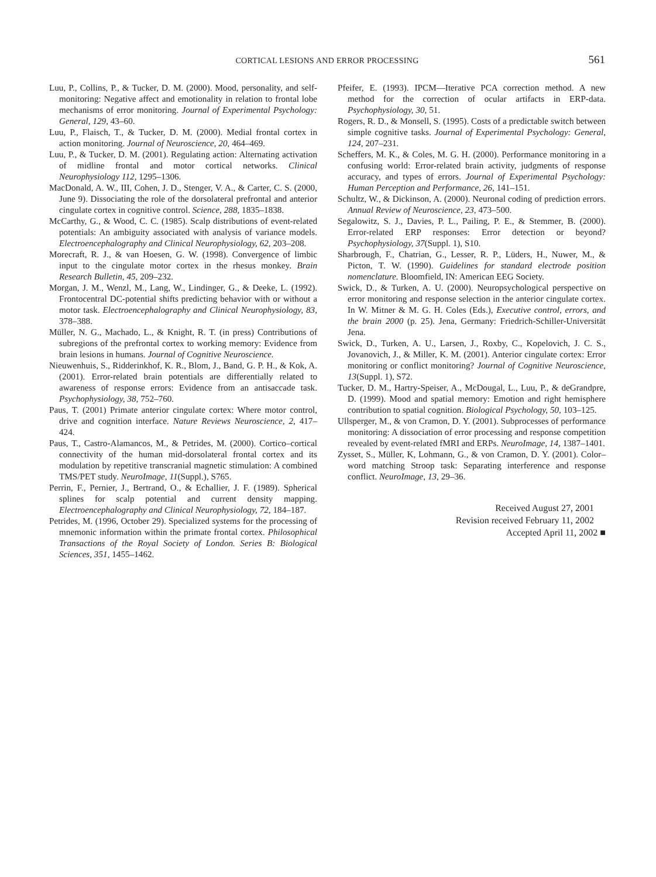CORTICAL LESIONS AND ERROR PROCESSING
561
Luu, P., Collins, P., & Tucker, D. M. (2000). Mood, personality, and self-monitoring: Negative affect and emotionality in relation to frontal lobe mechanisms of error monitoring. Journal of Experimental Psychology: General, 129, 43–60.
Luu, P., Flaisch, T., & Tucker, D. M. (2000). Medial frontal cortex in action monitoring. Journal of Neuroscience, 20, 464–469.
Luu, P., & Tucker, D. M. (2001). Regulating action: Alternating activation of midline frontal and motor cortical networks. Clinical Neurophysiology 112, 1295–1306.
MacDonald, A. W., III, Cohen, J. D., Stenger, V. A., & Carter, C. S. (2000, June 9). Dissociating the role of the dorsolateral prefrontal and anterior cingulate cortex in cognitive control. Science, 288, 1835–1838.
McCarthy, G., & Wood, C. C. (1985). Scalp distributions of event-related potentials: An ambiguity associated with analysis of variance models. Electroencephalography and Clinical Neurophysiology, 62, 203–208.
Morecraft, R. J., & van Hoesen, G. W. (1998). Convergence of limbic input to the cingulate motor cortex in the rhesus monkey. Brain Research Bulletin, 45, 209–232.
Morgan, J. M., Wenzl, M., Lang, W., Lindinger, G., & Deeke, L. (1992). Frontocentral DC-potential shifts predicting behavior with or without a motor task. Electroencephalography and Clinical Neurophysiology, 83, 378–388.
Müller, N. G., Machado, L., & Knight, R. T. (in press) Contributions of subregions of the prefrontal cortex to working memory: Evidence from brain lesions in humans. Journal of Cognitive Neuroscience.
Nieuwenhuis, S., Ridderinkhof, K. R., Blom, J., Band, G. P. H., & Kok, A. (2001). Error-related brain potentials are differentially related to awareness of response errors: Evidence from an antisaccade task. Psychophysiology, 38, 752–760.
Paus, T. (2001) Primate anterior cingulate cortex: Where motor control, drive and cognition interface. Nature Reviews Neuroscience, 2, 417–424.
Paus, T., Castro-Alamancos, M., & Petrides, M. (2000). Cortico–cortical connectivity of the human mid-dorsolateral frontal cortex and its modulation by repetitive transcranial magnetic stimulation: A combined TMS/PET study. NeuroImage, 11(Suppl.), S765.
Perrin, F., Pernier, J., Bertrand, O., & Echallier, J. F. (1989). Spherical splines for scalp potential and current density mapping. Electroencephalography and Clinical Neurophysiology, 72, 184–187.
Petrides, M. (1996, October 29). Specialized systems for the processing of mnemonic information within the primate frontal cortex. Philosophical Transactions of the Royal Society of London. Series B: Biological Sciences, 351, 1455–1462.
Pfeifer, E. (1993). IPCM—Iterative PCA correction method. A new method for the correction of ocular artifacts in ERP-data. Psychophysiology, 30, 51.
Rogers, R. D., & Monsell, S. (1995). Costs of a predictable switch between simple cognitive tasks. Journal of Experimental Psychology: General, 124, 207–231.
Scheffers, M. K., & Coles, M. G. H. (2000). Performance monitoring in a confusing world: Error-related brain activity, judgments of response accuracy, and types of errors. Journal of Experimental Psychology: Human Perception and Performance, 26, 141–151.
Schultz, W., & Dickinson, A. (2000). Neuronal coding of prediction errors. Annual Review of Neuroscience, 23, 473–500.
Segalowitz, S. J., Davies, P. L., Pailing, P. E., & Stemmer, B. (2000). Error-related ERP responses: Error detection or beyond? Psychophysiology, 37(Suppl. 1), S10.
Sharbrough, F., Chatrian, G., Lesser, R. P., Lüders, H., Nuwer, M., & Picton, T. W. (1990). Guidelines for standard electrode position nomenclature. Bloomfield, IN: American EEG Society.
Swick, D., & Turken, A. U. (2000). Neuropsychological perspective on error monitoring and response selection in the anterior cingulate cortex. In W. Mitner & M. G. H. Coles (Eds.), Executive control, errors, and the brain 2000 (p. 25). Jena, Germany: Friedrich-Schiller-Universität Jena.
Swick, D., Turken, A. U., Larsen, J., Roxby, C., Kopelovich, J. C. S., Jovanovich, J., & Miller, K. M. (2001). Anterior cingulate cortex: Error monitoring or conflict monitoring? Journal of Cognitive Neuroscience, 13(Suppl. 1), S72.
Tucker, D. M., Hartry-Speiser, A., McDougal, L., Luu, P., & deGrandpre, D. (1999). Mood and spatial memory: Emotion and right hemisphere contribution to spatial cognition. Biological Psychology, 50, 103–125.
Ullsperger, M., & von Cramon, D. Y. (2001). Subprocesses of performance monitoring: A dissociation of error processing and response competition revealed by event-related fMRI and ERPs. NeuroImage, 14, 1387–1401.
Zysset, S., Müller, K, Lohmann, G., & von Cramon, D. Y. (2001). Color–word matching Stroop task: Separating interference and response conflict. NeuroImage, 13, 29–36.
Received August 27, 2001
Revision received February 11, 2002
Accepted April 11, 2002 ■